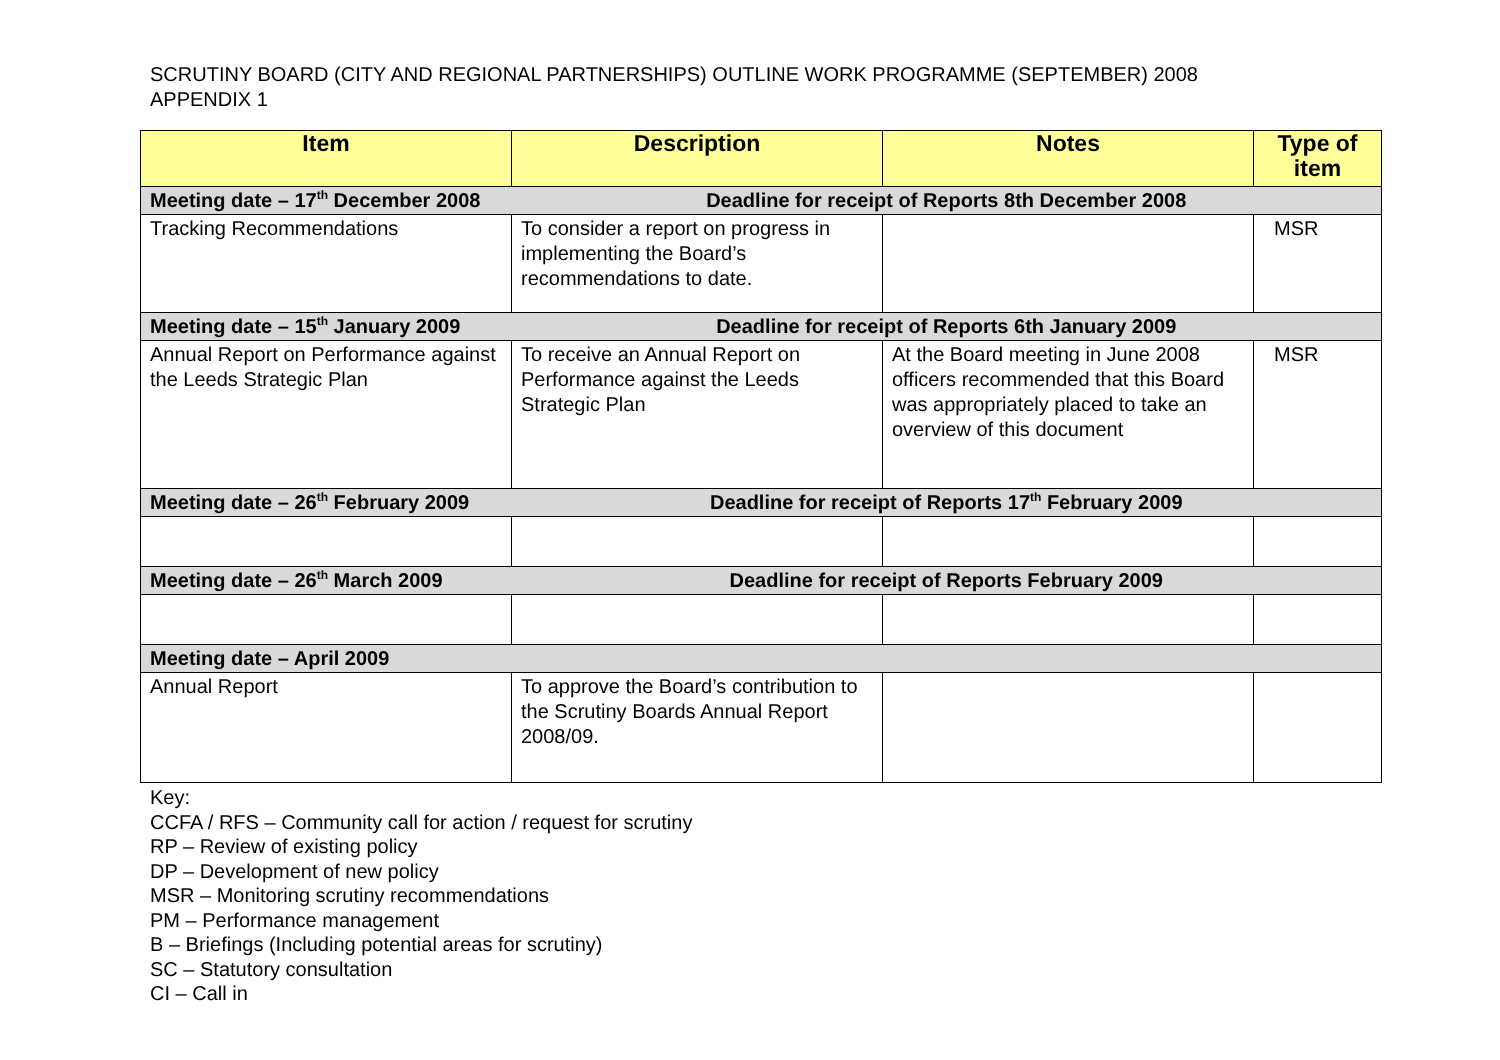SCRUTINY BOARD (CITY AND REGIONAL PARTNERSHIPS) OUTLINE WORK PROGRAMME (SEPTEMBER) 2008
APPENDIX 1
| Item | Description | Notes | Type of item |
| --- | --- | --- | --- |
| Meeting date – 17<sup>th</sup> December 2008 | Deadline for receipt of Reports 8th December 2008 | | |
| Tracking Recommendations | To consider a report on progress in implementing the Board’s recommendations to date. | | MSR |
| Meeting date – 15<sup>th</sup> January 2009 | Deadline for receipt of Reports 6th January 2009 | | |
| Annual Report on Performance against the Leeds Strategic Plan | To receive an Annual Report on Performance against the Leeds Strategic Plan | At the Board meeting in June 2008 officers recommended that this Board was appropriately placed to take an overview of this document | MSR |
| Meeting date – 26<sup>th</sup> February 2009 | Deadline for receipt of Reports 17<sup>th</sup> February 2009 | | |
| Meeting date – 26<sup>th</sup> March 2009 | Deadline for receipt of Reports February 2009 | | |
| Meeting date – April 2009 | | | |
| Annual Report | To approve the Board’s contribution to the Scrutiny Boards Annual Report 2008/09. | | |
Key:
CCFA / RFS – Community call for action / request for scrutiny
RP – Review of existing policy
DP – Development of new policy
MSR – Monitoring scrutiny recommendations
PM – Performance management
B – Briefings (Including potential areas for scrutiny)
SC – Statutory consultation
CI – Call in